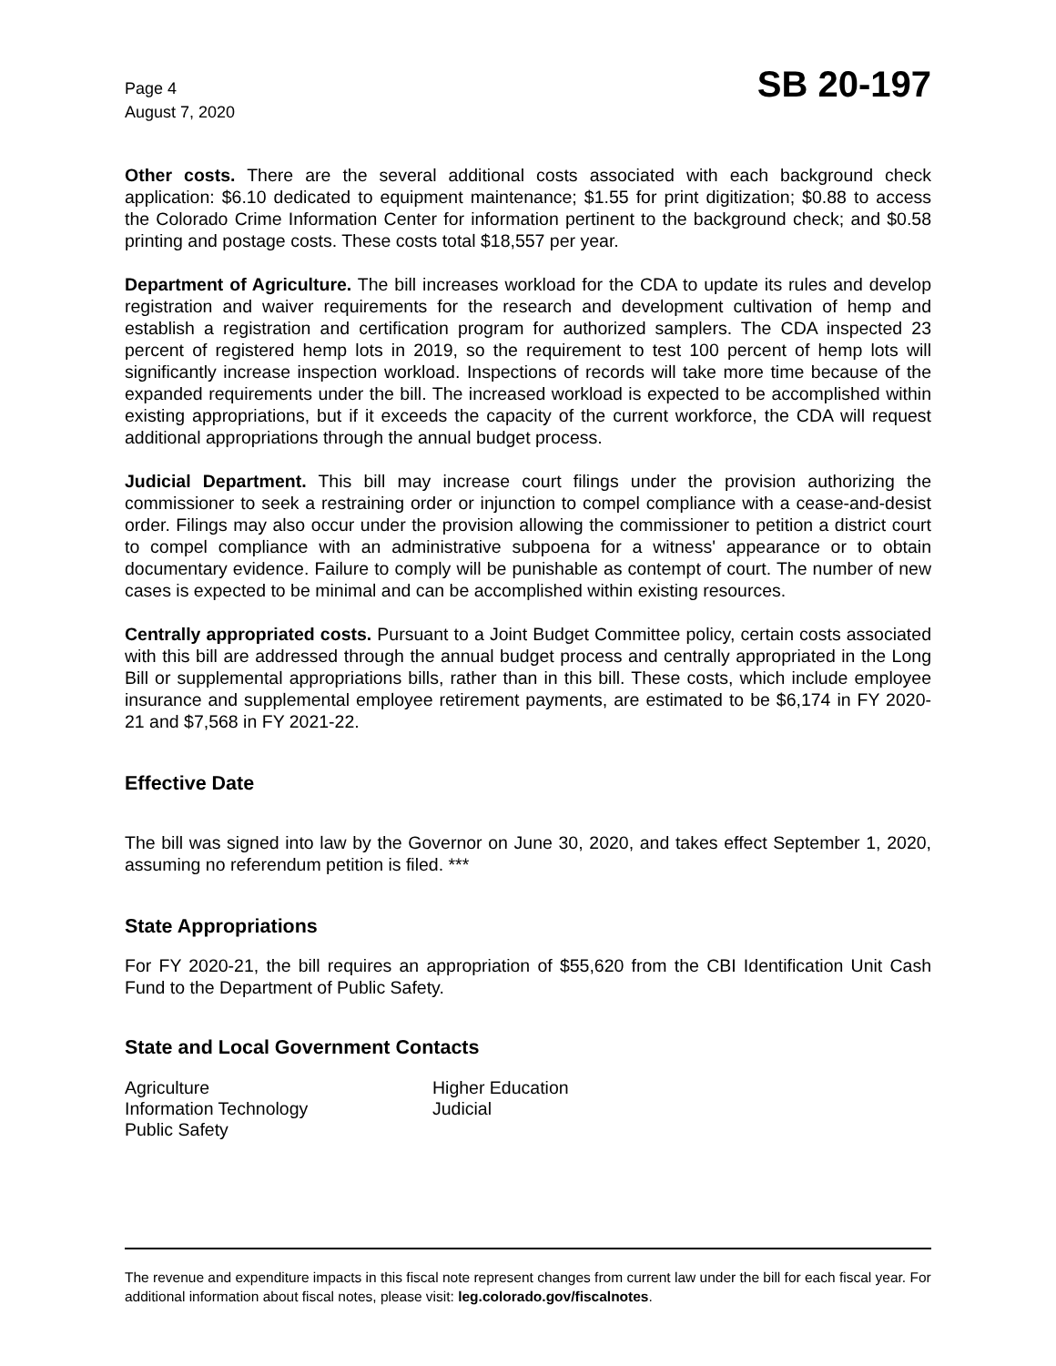Page 4
August 7, 2020
SB 20-197
Other costs. There are the several additional costs associated with each background check application: $6.10 dedicated to equipment maintenance; $1.55 for print digitization; $0.88 to access the Colorado Crime Information Center for information pertinent to the background check; and $0.58 printing and postage costs. These costs total $18,557 per year.
Department of Agriculture. The bill increases workload for the CDA to update its rules and develop registration and waiver requirements for the research and development cultivation of hemp and establish a registration and certification program for authorized samplers. The CDA inspected 23 percent of registered hemp lots in 2019, so the requirement to test 100 percent of hemp lots will significantly increase inspection workload. Inspections of records will take more time because of the expanded requirements under the bill. The increased workload is expected to be accomplished within existing appropriations, but if it exceeds the capacity of the current workforce, the CDA will request additional appropriations through the annual budget process.
Judicial Department. This bill may increase court filings under the provision authorizing the commissioner to seek a restraining order or injunction to compel compliance with a cease-and-desist order. Filings may also occur under the provision allowing the commissioner to petition a district court to compel compliance with an administrative subpoena for a witness' appearance or to obtain documentary evidence. Failure to comply will be punishable as contempt of court. The number of new cases is expected to be minimal and can be accomplished within existing resources.
Centrally appropriated costs. Pursuant to a Joint Budget Committee policy, certain costs associated with this bill are addressed through the annual budget process and centrally appropriated in the Long Bill or supplemental appropriations bills, rather than in this bill. These costs, which include employee insurance and supplemental employee retirement payments, are estimated to be $6,174 in FY 2020-21 and $7,568 in FY 2021-22.
Effective Date
The bill was signed into law by the Governor on June 30, 2020, and takes effect September 1, 2020, assuming no referendum petition is filed. ***
State Appropriations
For FY 2020-21, the bill requires an appropriation of $55,620 from the CBI Identification Unit Cash Fund to the Department of Public Safety.
State and Local Government Contacts
Agriculture
Higher Education
Information Technology
Judicial
Public Safety
The revenue and expenditure impacts in this fiscal note represent changes from current law under the bill for each fiscal year. For additional information about fiscal notes, please visit: leg.colorado.gov/fiscalnotes.